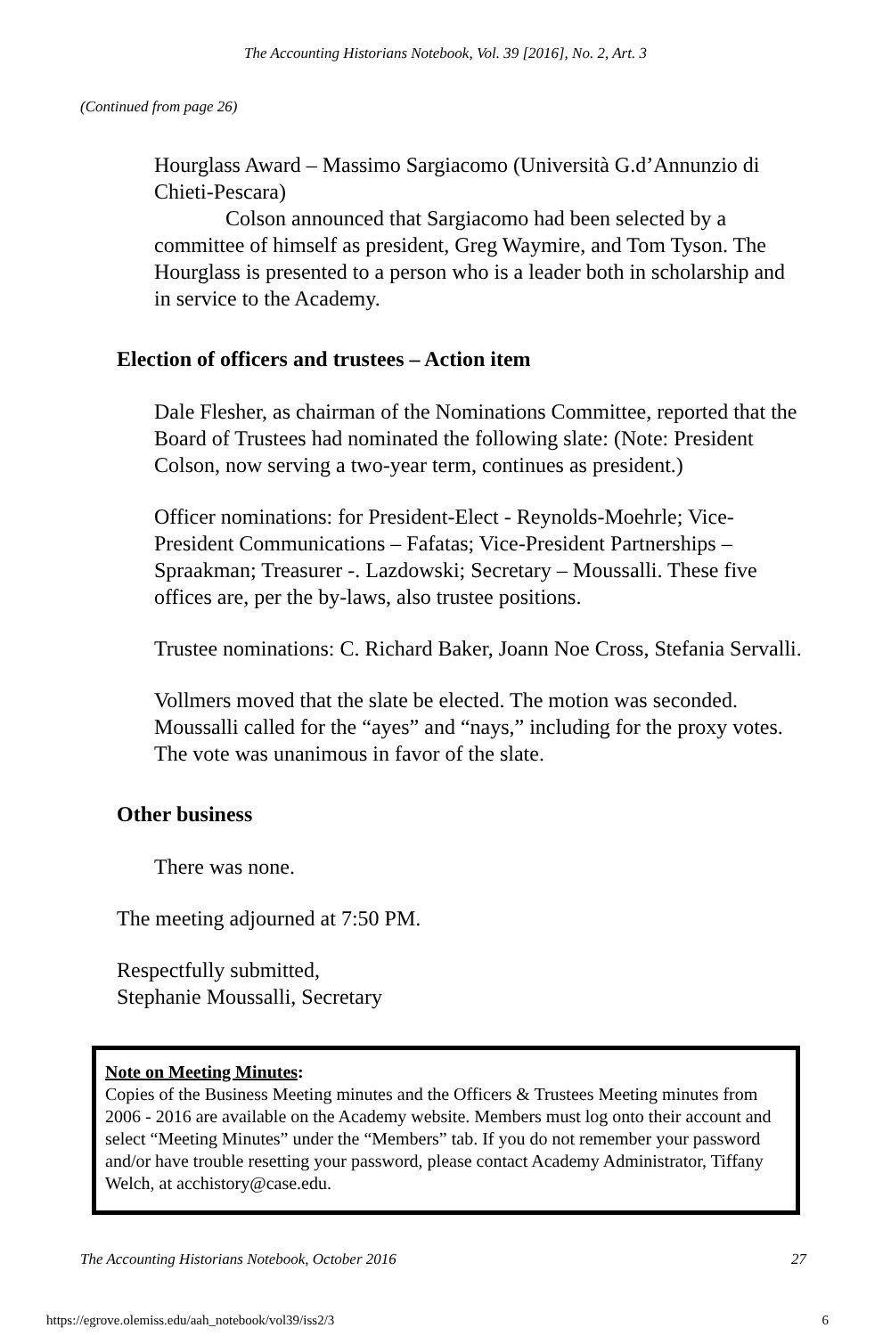The Accounting Historians Notebook, Vol. 39 [2016], No. 2, Art. 3
(Continued from page 26)
Hourglass Award – Massimo Sargiacomo (Università G.d’Annunzio di Chieti-Pescara)
Colson announced that Sargiacomo had been selected by a committee of himself as president, Greg Waymire, and Tom Tyson. The Hourglass is presented to a person who is a leader both in scholarship and in service to the Academy.
Election of officers and trustees – Action item
Dale Flesher, as chairman of the Nominations Committee, reported that the Board of Trustees had nominated the following slate: (Note: President Colson, now serving a two-year term, continues as president.)
Officer nominations: for President-Elect - Reynolds-Moehrle; Vice-President Communications – Fafatas; Vice-President Partnerships – Spraakman; Treasurer -. Lazdowski; Secretary – Moussalli. These five offices are, per the by-laws, also trustee positions.
Trustee nominations: C. Richard Baker, Joann Noe Cross, Stefania Servalli.
Vollmers moved that the slate be elected. The motion was seconded. Moussalli called for the “ayes” and “nays,” including for the proxy votes. The vote was unanimous in favor of the slate.
Other business
There was none.
The meeting adjourned at 7:50 PM.
Respectfully submitted,
Stephanie Moussalli, Secretary
Note on Meeting Minutes:
Copies of the Business Meeting minutes and the Officers & Trustees Meeting minutes from 2006 - 2016 are available on the Academy website. Members must log onto their account and select “Meeting Minutes” under the “Members” tab. If you do not remember your password and/or have trouble resetting your password, please contact Academy Administrator, Tiffany Welch, at acchistory@case.edu.
The Accounting Historians Notebook, October 2016 27
https://egrove.olemiss.edu/aah_notebook/vol39/iss2/3 6